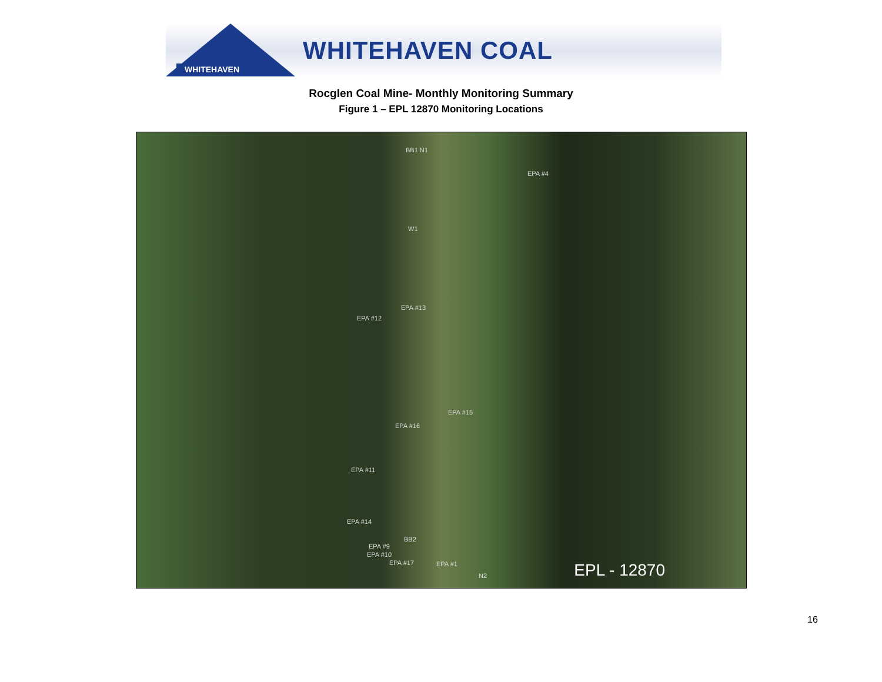WHITEHAVEN
WHITEHAVEN COAL
Rocglen Coal Mine- Monthly Monitoring Summary
Figure 1 – EPL 12870 Monitoring Locations
BB1 N1
EPA #4
W1
EPA #13
EPA #12
EPA #15
EPA #16
EPA #11
EPA #14
BB2
EPA #9
EPA #10
EPA #17 EPA #1
N2 EPL - 12870
16